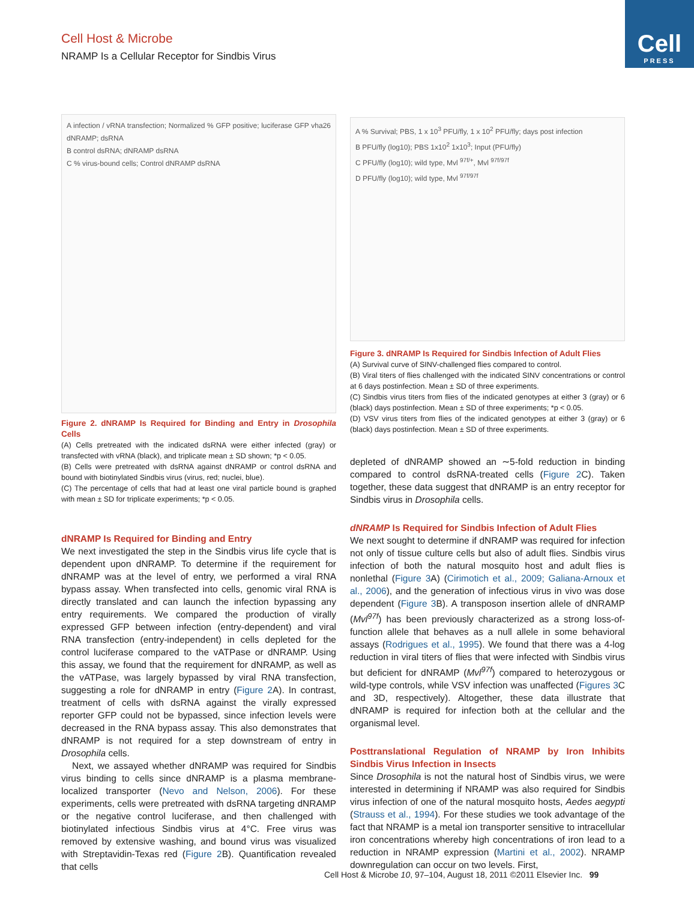Cell Host & Microbe
NRAMP Is a Cellular Receptor for Sindbis Virus
Cell
PRESS
A infection / vRNA transfection; Normalized % GFP positive; luciferase GFP vha26 dNRAMP; dsRNA
B control dsRNA; dNRAMP dsRNA
C % virus-bound cells; Control dNRAMP dsRNA
Figure 2. dNRAMP Is Required for Binding and Entry in Drosophila Cells
(A) Cells pretreated with the indicated dsRNA were either infected (gray) or transfected with vRNA (black), and triplicate mean ± SD shown; *p < 0.05.
(B) Cells were pretreated with dsRNA against dNRAMP or control dsRNA and bound with biotinylated Sindbis virus (virus, red; nuclei, blue).
(C) The percentage of cells that had at least one viral particle bound is graphed with mean ± SD for triplicate experiments; *p < 0.05.
dNRAMP Is Required for Binding and Entry
We next investigated the step in the Sindbis virus life cycle that is dependent upon dNRAMP. To determine if the requirement for dNRAMP was at the level of entry, we performed a viral RNA bypass assay. When transfected into cells, genomic viral RNA is directly translated and can launch the infection bypassing any entry requirements. We compared the production of virally expressed GFP between infection (entry-dependent) and viral RNA transfection (entry-independent) in cells depleted for the control luciferase compared to the vATPase or dNRAMP. Using this assay, we found that the requirement for dNRAMP, as well as the vATPase, was largely bypassed by viral RNA transfection, suggesting a role for dNRAMP in entry (Figure 2 A). In contrast, treatment of cells with dsRNA against the virally expressed reporter GFP could not be bypassed, since infection levels were decreased in the RNA bypass assay. This also demonstrates that dNRAMP is not required for a step downstream of entry in Drosophila cells.
Next, we assayed whether dNRAMP was required for Sindbis virus binding to cells since dNRAMP is a plasma membrane-localized transporter (Nevo and Nelson, 2006). For these experiments, cells were pretreated with dsRNA targeting dNRAMP or the negative control luciferase, and then challenged with biotinylated infectious Sindbis virus at 4°C. Free virus was removed by extensive washing, and bound virus was visualized with Streptavidin-Texas red (Figure 2 B). Quantification revealed that cells
A % Survival; PBS, 1 x 10<sup>3</sup> PFU/fly, 1 x 10<sup>2</sup> PFU/fly; days post infection
B PFU/fly (log10); PBS 1x10<sup>2</sup> 1x10<sup>3</sup>; Input (PFU/fly)
C PFU/fly (log10); wild type, Mvl <sup>97f/+</sup>, Mvl <sup>97f/97f</sup>
D PFU/fly (log10); wild type, Mvl <sup>97f/97f</sup>
Figure 3. dNRAMP Is Required for Sindbis Infection of Adult Flies
(A) Survival curve of SINV-challenged flies compared to control.
(B) Viral titers of flies challenged with the indicated SINV concentrations or control at 6 days postinfection. Mean ± SD of three experiments.
(C) Sindbis virus titers from flies of the indicated genotypes at either 3 (gray) or 6 (black) days postinfection. Mean ± SD of three experiments; *p < 0.05.
(D) VSV virus titers from flies of the indicated genotypes at either 3 (gray) or 6 (black) days postinfection. Mean ± SD of three experiments.
depleted of dNRAMP showed an ∼5-fold reduction in binding compared to control dsRNA-treated cells (Figure 2 C). Taken together, these data suggest that dNRAMP is an entry receptor for Sindbis virus in Drosophila cells.
dNRAMP Is Required for Sindbis Infection of Adult Flies
We next sought to determine if dNRAMP was required for infection not only of tissue culture cells but also of adult flies. Sindbis virus infection of both the natural mosquito host and adult flies is nonlethal (Figure 3 A) (Cirimotich et al., 2009; Galiana-Arnoux et al., 2006), and the generation of infectious virus in vivo was dose dependent (Figure 3 B). A transposon insertion allele of dNRAMP (Mvl<sup>97f</sup>) has been previously characterized as a strong loss-of-function allele that behaves as a null allele in some behavioral assays (Rodrigues et al., 1995). We found that there was a 4-log reduction in viral titers of flies that were infected with Sindbis virus but deficient for dNRAMP (Mvl<sup>97f</sup>) compared to heterozygous or wild-type controls, while VSV infection was unaffected (Figures 3 C and 3D, respectively). Altogether, these data illustrate that dNRAMP is required for infection both at the cellular and the organismal level.
Posttranslational Regulation of NRAMP by Iron Inhibits Sindbis Virus Infection in Insects
Since Drosophila is not the natural host of Sindbis virus, we were interested in determining if NRAMP was also required for Sindbis virus infection of one of the natural mosquito hosts, Aedes aegypti (Strauss et al., 1994). For these studies we took advantage of the fact that NRAMP is a metal ion transporter sensitive to intracellular iron concentrations whereby high concentrations of iron lead to a reduction in NRAMP expression (Martini et al., 2002). NRAMP downregulation can occur on two levels. First,
Cell Host & Microbe 10, 97–104, August 18, 2011 ©2011 Elsevier Inc. 99